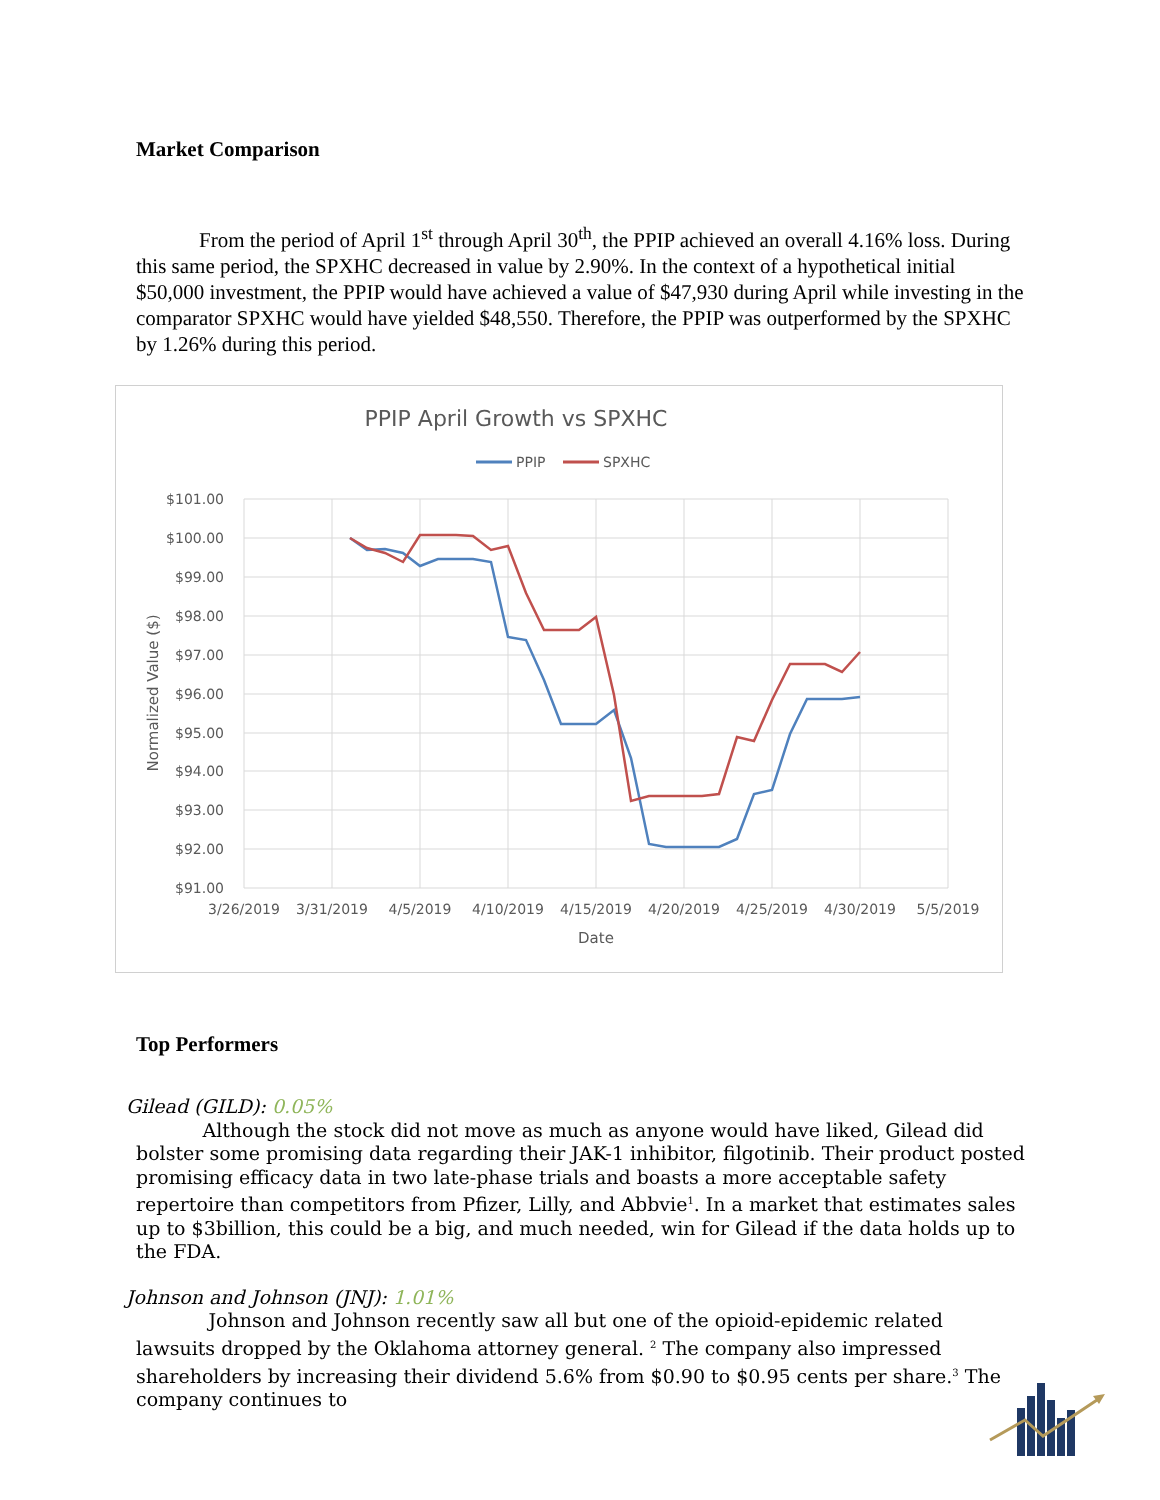Market Comparison
From the period of April 1<sup>st</sup> through April 30<sup>th</sup>, the PPIP achieved an overall 4.16% loss. During this same period, the SPXHC decreased in value by 2.90%. In the context of a hypothetical initial $50,000 investment, the PPIP would have achieved a value of $47,930 during April while investing in the comparator SPXHC would have yielded $48,550. Therefore, the PPIP was outperformed by the SPXHC by 1.26% during this period.
PPIP April Growth vs SPXHC
PPIP
SPXHC
$101.00
$100.00
$99.00
$98.00
$97.00
$96.00
$95.00
$94.00
$93.00
$92.00
$91.00
3/26/2019
3/31/2019
4/5/2019
4/10/2019
4/15/2019
4/20/2019
4/25/2019
4/30/2019
5/5/2019
Date
Normalized Value ($)
Top Performers
Gilead (GILD): 0.05%
Although the stock did not move as much as anyone would have liked, Gilead did bolster some promising data regarding their JAK-1 inhibitor, filgotinib. Their product posted promising efficacy data in two late-phase trials and boasts a more acceptable safety repertoire than competitors from Pfizer, Lilly, and Abbvie<sup>1</sup>. In a market that estimates sales up to $3billion, this could be a big, and much needed, win for Gilead if the data holds up to the FDA.
Johnson and Johnson (JNJ): 1.01%
Johnson and Johnson recently saw all but one of the opioid-epidemic related lawsuits dropped by the Oklahoma attorney general. <sup>2</sup> The company also impressed shareholders by increasing their dividend 5.6% from $0.90 to $0.95 cents per share.<sup>3</sup> The company continues to